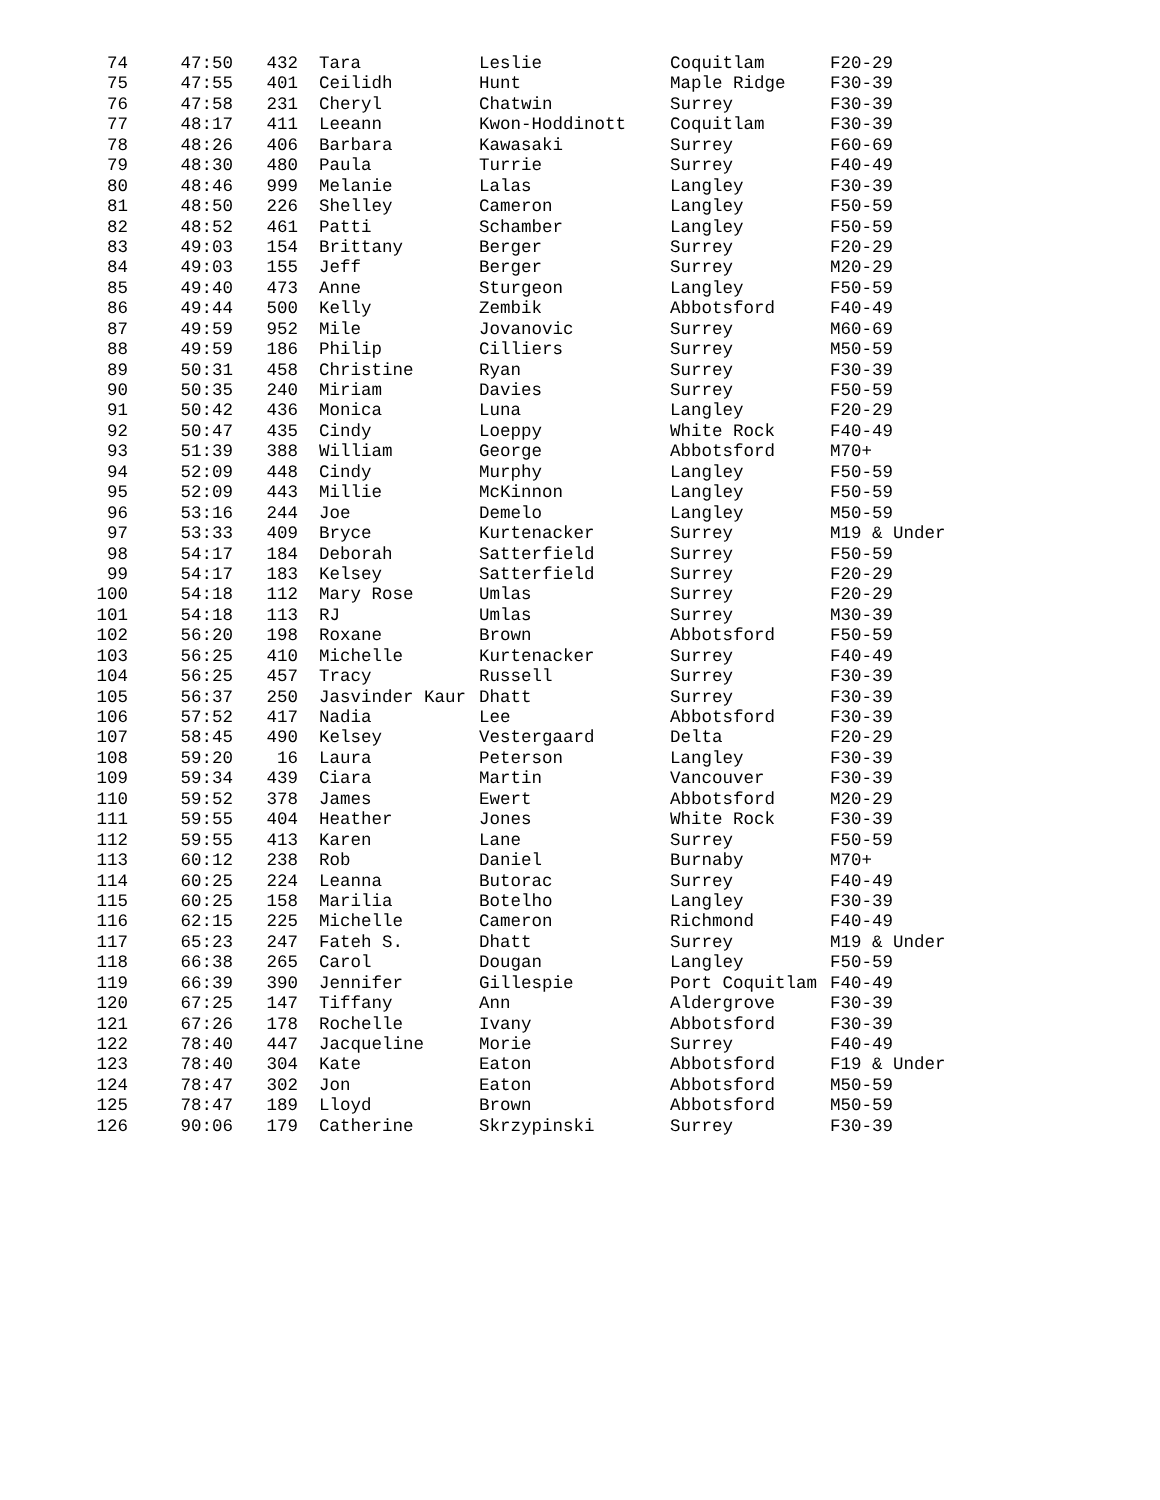| 74 | 47:50 | 432 | Tara | Leslie | Coquitlam | F20-29 |
| 75 | 47:55 | 401 | Ceilidh | Hunt | Maple Ridge | F30-39 |
| 76 | 47:58 | 231 | Cheryl | Chatwin | Surrey | F30-39 |
| 77 | 48:17 | 411 | Leeann | Kwon-Hoddinott | Coquitlam | F30-39 |
| 78 | 48:26 | 406 | Barbara | Kawasaki | Surrey | F60-69 |
| 79 | 48:30 | 480 | Paula | Turrie | Surrey | F40-49 |
| 80 | 48:46 | 999 | Melanie | Lalas | Langley | F30-39 |
| 81 | 48:50 | 226 | Shelley | Cameron | Langley | F50-59 |
| 82 | 48:52 | 461 | Patti | Schamber | Langley | F50-59 |
| 83 | 49:03 | 154 | Brittany | Berger | Surrey | F20-29 |
| 84 | 49:03 | 155 | Jeff | Berger | Surrey | M20-29 |
| 85 | 49:40 | 473 | Anne | Sturgeon | Langley | F50-59 |
| 86 | 49:44 | 500 | Kelly | Zembik | Abbotsford | F40-49 |
| 87 | 49:59 | 952 | Mile | Jovanovic | Surrey | M60-69 |
| 88 | 49:59 | 186 | Philip | Cilliers | Surrey | M50-59 |
| 89 | 50:31 | 458 | Christine | Ryan | Surrey | F30-39 |
| 90 | 50:35 | 240 | Miriam | Davies | Surrey | F50-59 |
| 91 | 50:42 | 436 | Monica | Luna | Langley | F20-29 |
| 92 | 50:47 | 435 | Cindy | Loeppy | White Rock | F40-49 |
| 93 | 51:39 | 388 | William | George | Abbotsford | M70+ |
| 94 | 52:09 | 448 | Cindy | Murphy | Langley | F50-59 |
| 95 | 52:09 | 443 | Millie | McKinnon | Langley | F50-59 |
| 96 | 53:16 | 244 | Joe | Demelo | Langley | M50-59 |
| 97 | 53:33 | 409 | Bryce | Kurtenacker | Surrey | M19 & Under |
| 98 | 54:17 | 184 | Deborah | Satterfield | Surrey | F50-59 |
| 99 | 54:17 | 183 | Kelsey | Satterfield | Surrey | F20-29 |
| 100 | 54:18 | 112 | Mary Rose | Umlas | Surrey | F20-29 |
| 101 | 54:18 | 113 | RJ | Umlas | Surrey | M30-39 |
| 102 | 56:20 | 198 | Roxane | Brown | Abbotsford | F50-59 |
| 103 | 56:25 | 410 | Michelle | Kurtenacker | Surrey | F40-49 |
| 104 | 56:25 | 457 | Tracy | Russell | Surrey | F30-39 |
| 105 | 56:37 | 250 | Jasvinder Kaur | Dhatt | Surrey | F30-39 |
| 106 | 57:52 | 417 | Nadia | Lee | Abbotsford | F30-39 |
| 107 | 58:45 | 490 | Kelsey | Vestergaard | Delta | F20-29 |
| 108 | 59:20 | 16 | Laura | Peterson | Langley | F30-39 |
| 109 | 59:34 | 439 | Ciara | Martin | Vancouver | F30-39 |
| 110 | 59:52 | 378 | James | Ewert | Abbotsford | M20-29 |
| 111 | 59:55 | 404 | Heather | Jones | White Rock | F30-39 |
| 112 | 59:55 | 413 | Karen | Lane | Surrey | F50-59 |
| 113 | 60:12 | 238 | Rob | Daniel | Burnaby | M70+ |
| 114 | 60:25 | 224 | Leanna | Butorac | Surrey | F40-49 |
| 115 | 60:25 | 158 | Marilia | Botelho | Langley | F30-39 |
| 116 | 62:15 | 225 | Michelle | Cameron | Richmond | F40-49 |
| 117 | 65:23 | 247 | Fateh S. | Dhatt | Surrey | M19 & Under |
| 118 | 66:38 | 265 | Carol | Dougan | Langley | F50-59 |
| 119 | 66:39 | 390 | Jennifer | Gillespie | Port Coquitlam | F40-49 |
| 120 | 67:25 | 147 | Tiffany | Ann | Aldergrove | F30-39 |
| 121 | 67:26 | 178 | Rochelle | Ivany | Abbotsford | F30-39 |
| 122 | 78:40 | 447 | Jacqueline | Morie | Surrey | F40-49 |
| 123 | 78:40 | 304 | Kate | Eaton | Abbotsford | F19 & Under |
| 124 | 78:47 | 302 | Jon | Eaton | Abbotsford | M50-59 |
| 125 | 78:47 | 189 | Lloyd | Brown | Abbotsford | M50-59 |
| 126 | 90:06 | 179 | Catherine | Skrzypinski | Surrey | F30-39 |